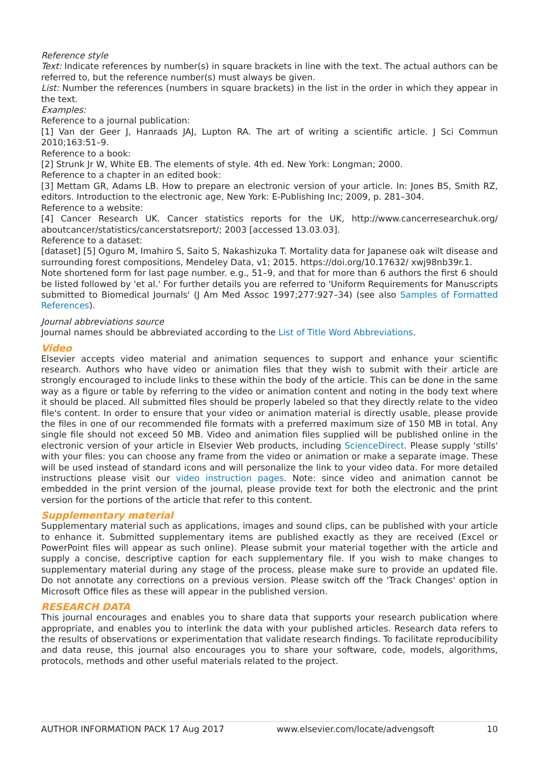Reference style
Text: Indicate references by number(s) in square brackets in line with the text. The actual authors can be referred to, but the reference number(s) must always be given.
List: Number the references (numbers in square brackets) in the list in the order in which they appear in the text.
Examples:
Reference to a journal publication:
[1] Van der Geer J, Hanraads JAJ, Lupton RA. The art of writing a scientific article. J Sci Commun 2010;163:51–9.
Reference to a book:
[2] Strunk Jr W, White EB. The elements of style. 4th ed. New York: Longman; 2000.
Reference to a chapter in an edited book:
[3] Mettam GR, Adams LB. How to prepare an electronic version of your article. In: Jones BS, Smith RZ, editors. Introduction to the electronic age, New York: E-Publishing Inc; 2009, p. 281–304.
Reference to a website:
[4] Cancer Research UK. Cancer statistics reports for the UK, http://www.cancerresearchuk.org/ aboutcancer/statistics/cancerstatsreport/; 2003 [accessed 13.03.03].
Reference to a dataset:
[dataset] [5] Oguro M, Imahiro S, Saito S, Nakashizuka T. Mortality data for Japanese oak wilt disease and surrounding forest compositions, Mendeley Data, v1; 2015. https://doi.org/10.17632/ xwj98nb39r.1.
Note shortened form for last page number. e.g., 51–9, and that for more than 6 authors the first 6 should be listed followed by 'et al.' For further details you are referred to 'Uniform Requirements for Manuscripts submitted to Biomedical Journals' (J Am Med Assoc 1997;277:927–34) (see also Samples of Formatted References).
Journal abbreviations source
Journal names should be abbreviated according to the List of Title Word Abbreviations.
Video
Elsevier accepts video material and animation sequences to support and enhance your scientific research. Authors who have video or animation files that they wish to submit with their article are strongly encouraged to include links to these within the body of the article. This can be done in the same way as a figure or table by referring to the video or animation content and noting in the body text where it should be placed. All submitted files should be properly labeled so that they directly relate to the video file's content. In order to ensure that your video or animation material is directly usable, please provide the files in one of our recommended file formats with a preferred maximum size of 150 MB in total. Any single file should not exceed 50 MB. Video and animation files supplied will be published online in the electronic version of your article in Elsevier Web products, including ScienceDirect. Please supply 'stills' with your files: you can choose any frame from the video or animation or make a separate image. These will be used instead of standard icons and will personalize the link to your video data. For more detailed instructions please visit our video instruction pages. Note: since video and animation cannot be embedded in the print version of the journal, please provide text for both the electronic and the print version for the portions of the article that refer to this content.
Supplementary material
Supplementary material such as applications, images and sound clips, can be published with your article to enhance it. Submitted supplementary items are published exactly as they are received (Excel or PowerPoint files will appear as such online). Please submit your material together with the article and supply a concise, descriptive caption for each supplementary file. If you wish to make changes to supplementary material during any stage of the process, please make sure to provide an updated file. Do not annotate any corrections on a previous version. Please switch off the 'Track Changes' option in Microsoft Office files as these will appear in the published version.
RESEARCH DATA
This journal encourages and enables you to share data that supports your research publication where appropriate, and enables you to interlink the data with your published articles. Research data refers to the results of observations or experimentation that validate research findings. To facilitate reproducibility and data reuse, this journal also encourages you to share your software, code, models, algorithms, protocols, methods and other useful materials related to the project.
AUTHOR INFORMATION PACK 17 Aug 2017 www.elsevier.com/locate/advengsoft 10